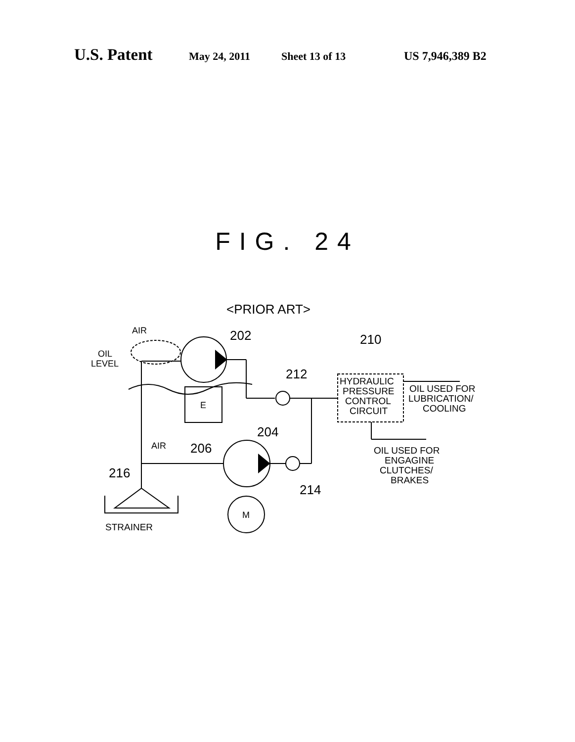U.S. Patent May 24, 2011 Sheet 13 of 13 US 7,946,389 B2
FIG. 24
202
210
212
204
206
214
216
AIR
OIL
LEVEL
AIR
E
M
HYDRAULIC
PRESSURE
CONTROL
CIRCUIT
OIL USED FOR
LUBRICATION/
COOLING
OIL USED FOR
ENGAGINE
CLUTCHES/
BRAKES
STRAINER
<PRIOR ART>